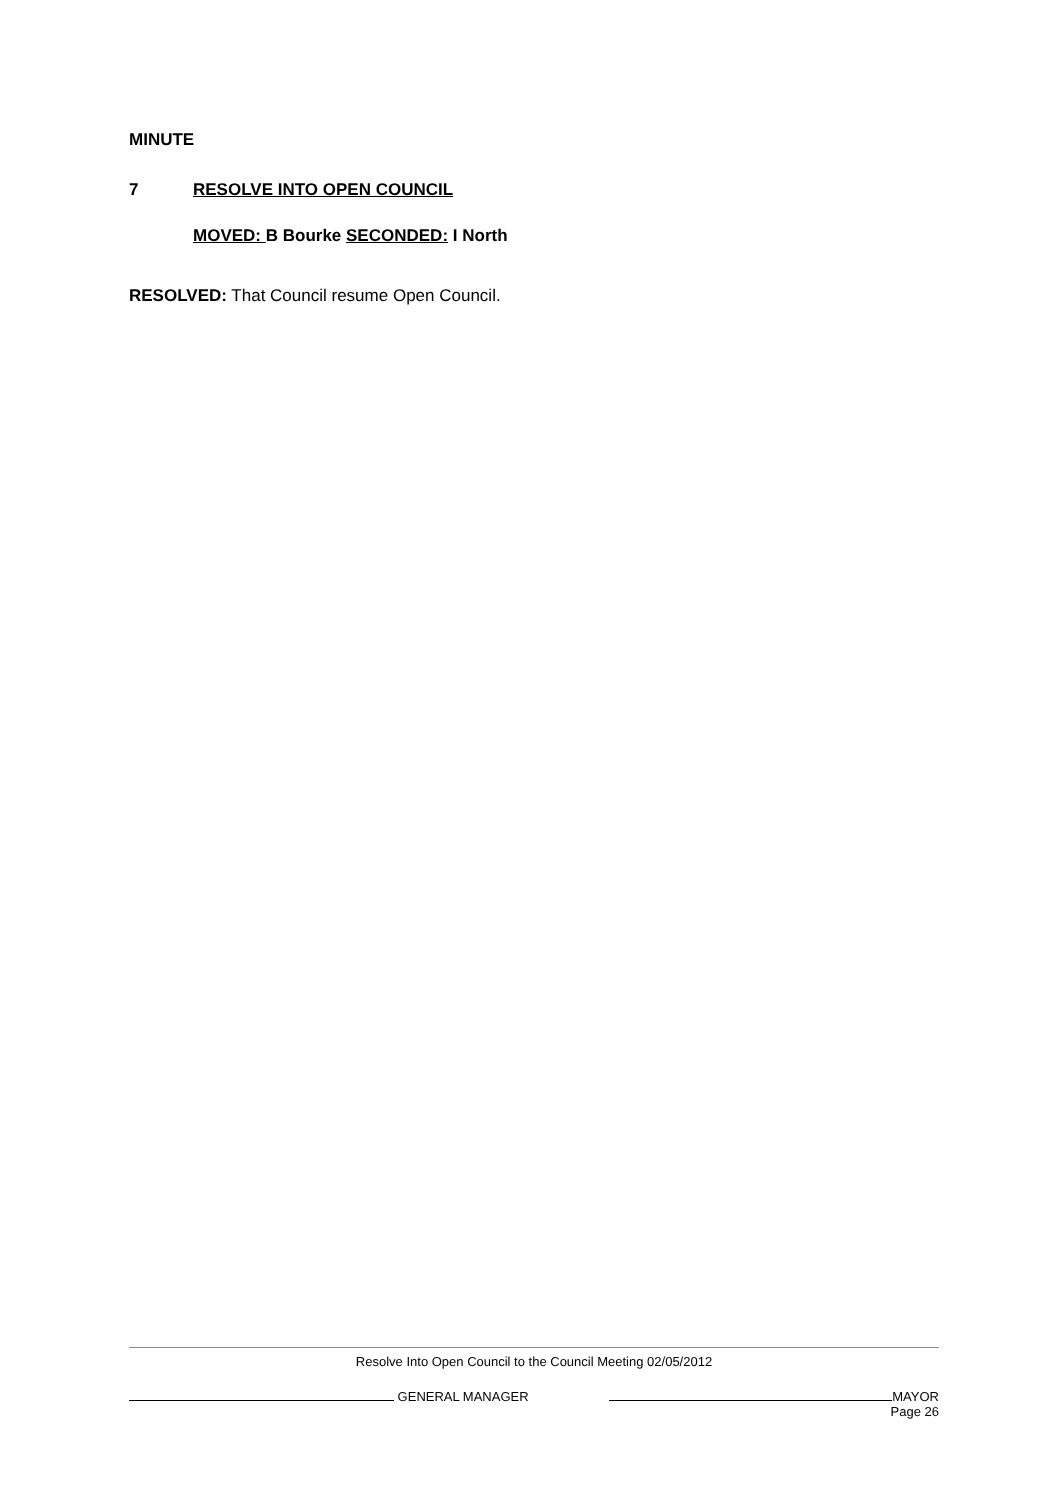MINUTE
7 RESOLVE INTO OPEN COUNCIL
MOVED: B Bourke SECONDED: I North
RESOLVED: That Council resume Open Council.
Resolve Into Open Council to the Council Meeting 02/05/2012
GENERAL MANAGER MAYOR
Page 26